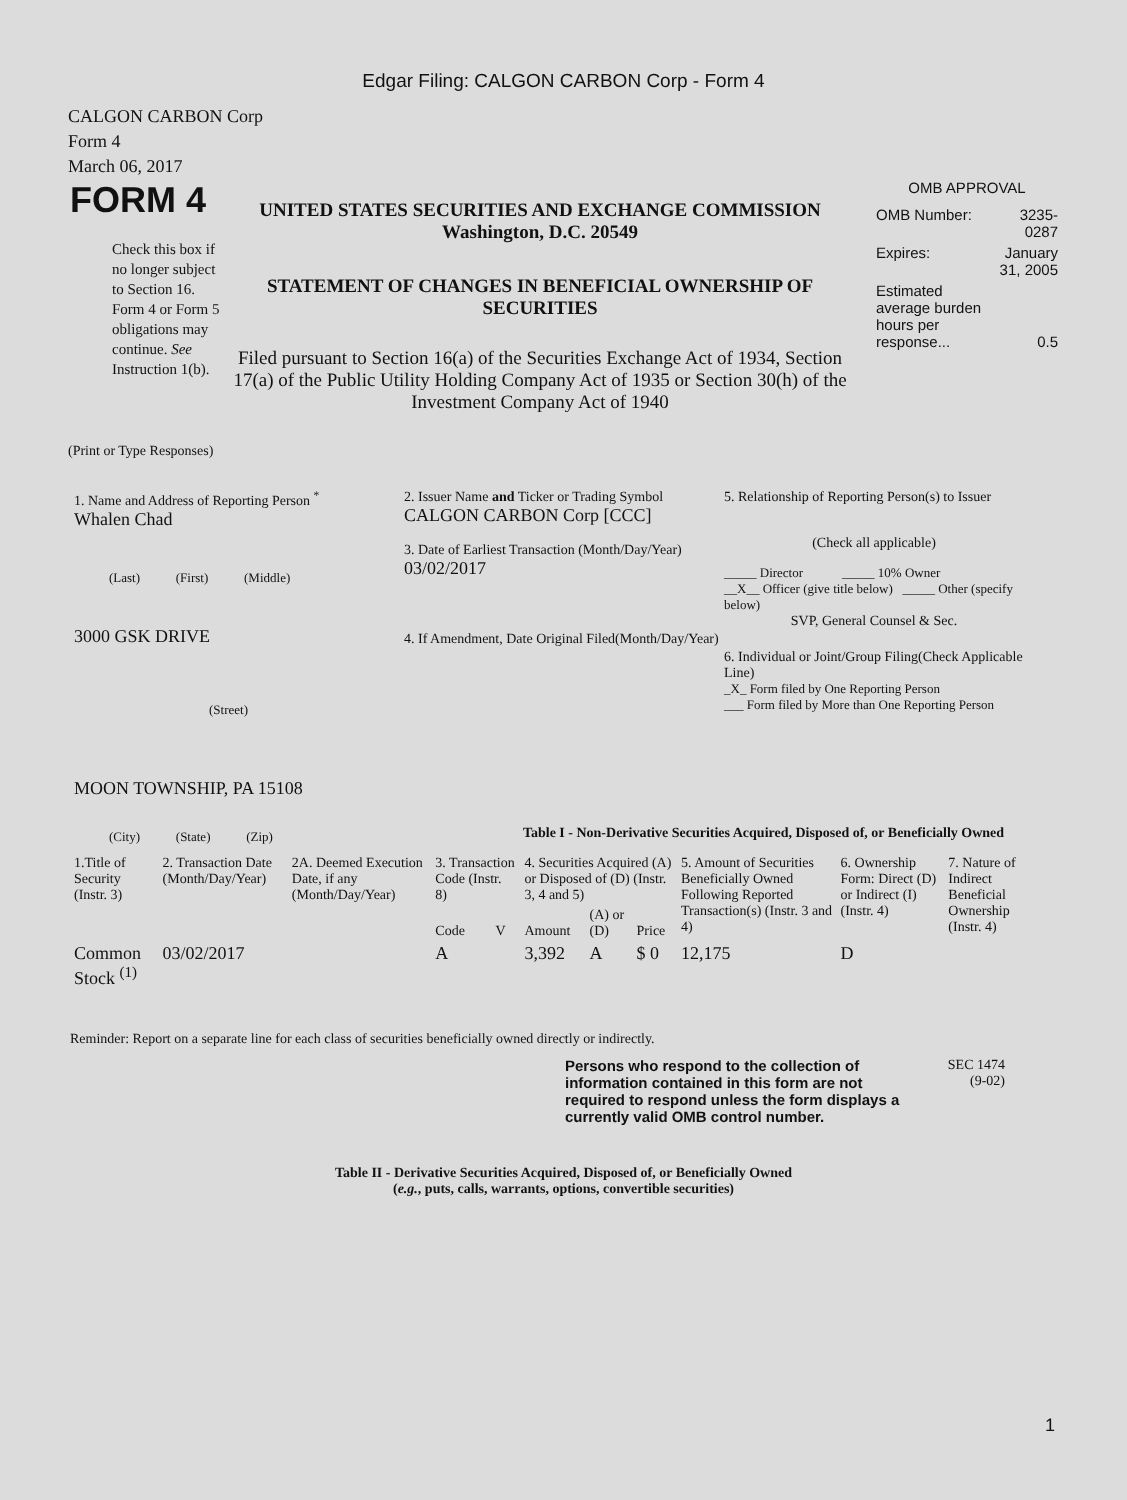Edgar Filing: CALGON CARBON Corp - Form 4
CALGON CARBON Corp
Form 4
March 06, 2017
FORM 4
Check this box if no longer subject to Section 16. Form 4 or Form 5 obligations may continue. See Instruction 1(b).
UNITED STATES SECURITIES AND EXCHANGE COMMISSION
Washington, D.C. 20549
STATEMENT OF CHANGES IN BENEFICIAL OWNERSHIP OF SECURITIES
Filed pursuant to Section 16(a) of the Securities Exchange Act of 1934, Section 17(a) of the Public Utility Holding Company Act of 1935 or Section 30(h) of the Investment Company Act of 1940
OMB APPROVAL
| OMB Number: | 3235-0287 |
| Expires: | January 31, 2005 |
| Estimated average burden hours per response... | 0.5 |
(Print or Type Responses)
1. Name and Address of Reporting Person <sup>*</sup>
Whalen Chad
(Last) (First) (Middle)
3000 GSK DRIVE
(Street)
MOON TOWNSHIP, PA 15108
(City) (State) (Zip)
2. Issuer Name and Ticker or Trading Symbol
CALGON CARBON Corp [CCC]
3. Date of Earliest Transaction (Month/Day/Year)
03/02/2017
4. If Amendment, Date Original Filed(Month/Day/Year)
5. Relationship of Reporting Person(s) to Issuer
(Check all applicable)
_____ Director _____ 10% Owner
__X__ Officer (give title below) _____ Other (specify below)
SVP, General Counsel & Sec.
6. Individual or Joint/Group Filing(Check Applicable Line)
_X_ Form filed by One Reporting Person
___ Form filed by More than One Reporting Person
Table I - Non-Derivative Securities Acquired, Disposed of, or Beneficially Owned
| 1.Title of Security (Instr. 3) | 2. Transaction Date (Month/Day/Year) | 2A. Deemed Execution Date, if any (Month/Day/Year) | 3. Transaction Code (Instr. 8) | | 4. Securities Acquired (A) or Disposed of (D) (Instr. 3, 4 and 5) | | | 5. Amount of Securities Beneficially Owned Following Reported Transaction(s) (Instr. 3 and 4) | 6. Ownership Form: Direct (D) or Indirect (I) (Instr. 4) | 7. Nature of Indirect Beneficial Ownership (Instr. 4) |
| --- | --- | --- | --- | --- | --- | --- | --- | --- | --- | --- |
| | | | Code | V | Amount | (A) or (D) | Price | | | |
| Common Stock <sup>(1)</sup> | 03/02/2017 | | A | | 3,392 | A | $ 0 | 12,175 | D | |
Reminder: Report on a separate line for each class of securities beneficially owned directly or indirectly.
Persons who respond to the collection of information contained in this form are not required to respond unless the form displays a currently valid OMB control number.
SEC 1474
(9-02)
Table II - Derivative Securities Acquired, Disposed of, or Beneficially Owned
(e.g., puts, calls, warrants, options, convertible securities)
1